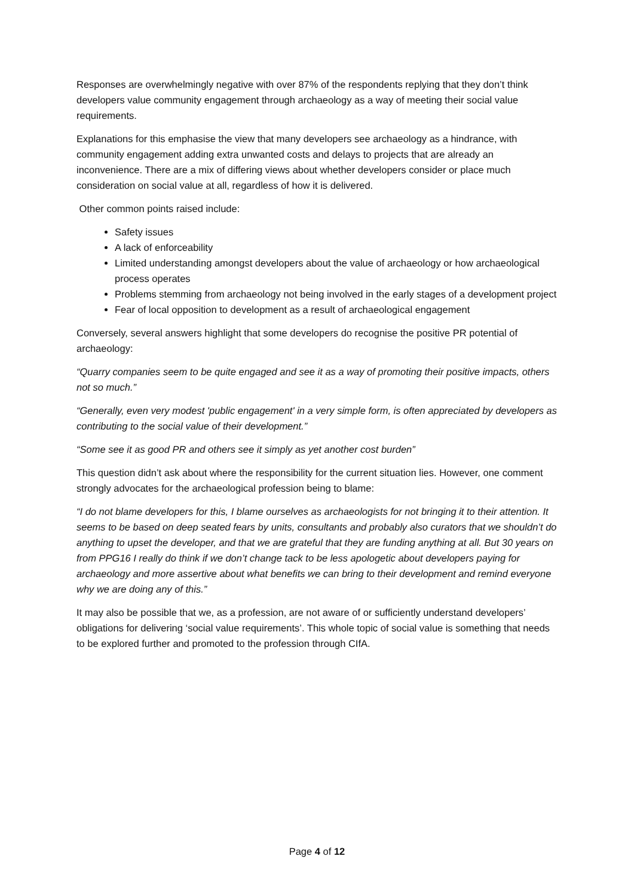Responses are overwhelmingly negative with over 87% of the respondents replying that they don’t think developers value community engagement through archaeology as a way of meeting their social value requirements.
Explanations for this emphasise the view that many developers see archaeology as a hindrance, with community engagement adding extra unwanted costs and delays to projects that are already an inconvenience. There are a mix of differing views about whether developers consider or place much consideration on social value at all, regardless of how it is delivered.
Other common points raised include:
Safety issues
A lack of enforceability
Limited understanding amongst developers about the value of archaeology or how archaeological process operates
Problems stemming from archaeology not being involved in the early stages of a development project
Fear of local opposition to development as a result of archaeological engagement
Conversely, several answers highlight that some developers do recognise the positive PR potential of archaeology:
“Quarry companies seem to be quite engaged and see it as a way of promoting their positive impacts, others not so much.”
“Generally, even very modest 'public engagement' in a very simple form, is often appreciated by developers as contributing to the social value of their development.”
“Some see it as good PR and others see it simply as yet another cost burden”
This question didn’t ask about where the responsibility for the current situation lies. However, one comment strongly advocates for the archaeological profession being to blame:
“I do not blame developers for this, I blame ourselves as archaeologists for not bringing it to their attention. It seems to be based on deep seated fears by units, consultants and probably also curators that we shouldn’t do anything to upset the developer, and that we are grateful that they are funding anything at all. But 30 years on from PPG16 I really do think if we don’t change tack to be less apologetic about developers paying for archaeology and more assertive about what benefits we can bring to their development and remind everyone why we are doing any of this.”
It may also be possible that we, as a profession, are not aware of or sufficiently understand developers’ obligations for delivering ‘social value requirements’. This whole topic of social value is something that needs to be explored further and promoted to the profession through CIfA.
Page 4 of 12